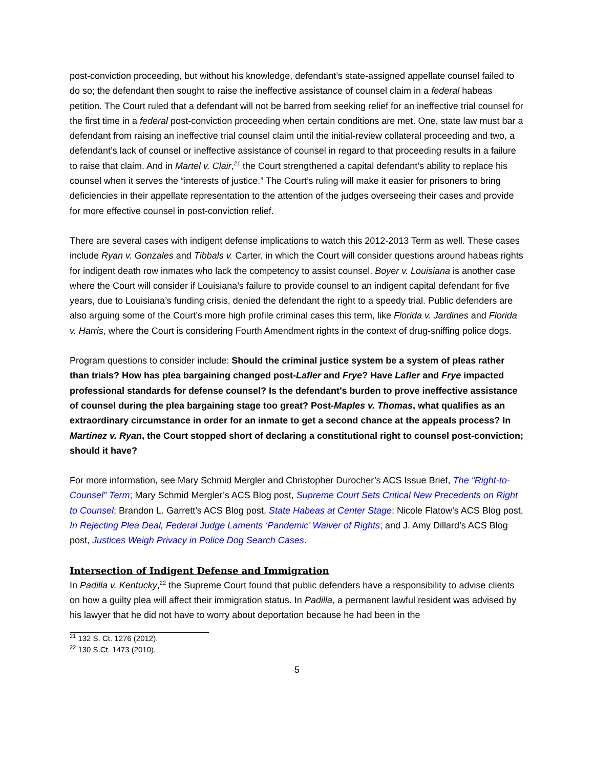post-conviction proceeding, but without his knowledge, defendant’s state-assigned appellate counsel failed to do so; the defendant then sought to raise the ineffective assistance of counsel claim in a federal habeas petition. The Court ruled that a defendant will not be barred from seeking relief for an ineffective trial counsel for the first time in a federal post-conviction proceeding when certain conditions are met. One, state law must bar a defendant from raising an ineffective trial counsel claim until the initial-review collateral proceeding and two, a defendant’s lack of counsel or ineffective assistance of counsel in regard to that proceeding results in a failure to raise that claim. And in Martel v. Clair,<sup>21</sup> the Court strengthened a capital defendant’s ability to replace his counsel when it serves the “interests of justice.” The Court’s ruling will make it easier for prisoners to bring deficiencies in their appellate representation to the attention of the judges overseeing their cases and provide for more effective counsel in post-conviction relief.
There are several cases with indigent defense implications to watch this 2012-2013 Term as well. These cases include Ryan v. Gonzales and Tibbals v. Carter, in which the Court will consider questions around habeas rights for indigent death row inmates who lack the competency to assist counsel. Boyer v. Louisiana is another case where the Court will consider if Louisiana’s failure to provide counsel to an indigent capital defendant for five years, due to Louisiana’s funding crisis, denied the defendant the right to a speedy trial. Public defenders are also arguing some of the Court’s more high profile criminal cases this term, like Florida v. Jardines and Florida v. Harris, where the Court is considering Fourth Amendment rights in the context of drug-sniffing police dogs.
Program questions to consider include: Should the criminal justice system be a system of pleas rather than trials? How has plea bargaining changed post-Lafler and Frye? Have Lafler and Frye impacted professional standards for defense counsel? Is the defendant’s burden to prove ineffective assistance of counsel during the plea bargaining stage too great? Post-Maples v. Thomas, what qualifies as an extraordinary circumstance in order for an inmate to get a second chance at the appeals process? In Martinez v. Ryan, the Court stopped short of declaring a constitutional right to counsel post-conviction; should it have?
For more information, see Mary Schmid Mergler and Christopher Durocher’s ACS Issue Brief, The “Right-to-Counsel” Term; Mary Schmid Mergler’s ACS Blog post, Supreme Court Sets Critical New Precedents on Right to Counsel; Brandon L. Garrett’s ACS Blog post, State Habeas at Center Stage; Nicole Flatow’s ACS Blog post, In Rejecting Plea Deal, Federal Judge Laments ‘Pandemic’ Waiver of Rights; and J. Amy Dillard’s ACS Blog post, Justices Weigh Privacy in Police Dog Search Cases.
Intersection of Indigent Defense and Immigration
In Padilla v. Kentucky,<sup>22</sup> the Supreme Court found that public defenders have a responsibility to advise clients on how a guilty plea will affect their immigration status. In Padilla, a permanent lawful resident was advised by his lawyer that he did not have to worry about deportation because he had been in the
<sup>21</sup> 132 S. Ct. 1276 (2012).
<sup>22</sup> 130 S.Ct. 1473 (2010).
5